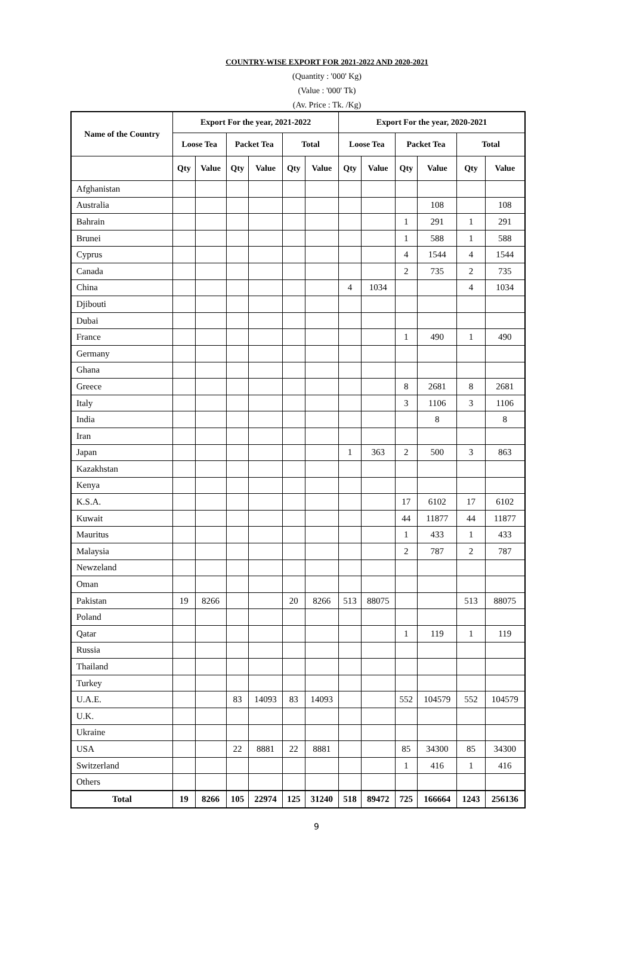COUNTRY-WISE EXPORT FOR 2021-2022 AND 2020-2021
(Quantity : '000' Kg)
(Value : '000' Tk)
(Av. Price : Tk. /Kg)
| Name of the Country | Export For the year, 2021-2022 | | | | | | Export For the year, 2020-2021 | | | | | |
| --- | --- | --- | --- | --- | --- | --- | --- | --- | --- | --- | --- | --- |
| | Loose Tea | | Packet Tea | | Total | | Loose Tea | | Packet Tea | | Total | |
| | Qty | Value | Qty | Value | Qty | Value | Qty | Value | Qty | Value | Qty | Value |
| Afghanistan | | | | | | | | | | | | |
| Australia | | | | | | | | | | 108 | | 108 |
| Bahrain | | | | | | | | | 1 | 291 | 1 | 291 |
| Brunei | | | | | | | | | 1 | 588 | 1 | 588 |
| Cyprus | | | | | | | | | 4 | 1544 | 4 | 1544 |
| Canada | | | | | | | | | 2 | 735 | 2 | 735 |
| China | | | | | | | 4 | 1034 | | | 4 | 1034 |
| Djibouti | | | | | | | | | | | | |
| Dubai | | | | | | | | | | | | |
| France | | | | | | | | | 1 | 490 | 1 | 490 |
| Germany | | | | | | | | | | | | |
| Ghana | | | | | | | | | | | | |
| Greece | | | | | | | | | 8 | 2681 | 8 | 2681 |
| Italy | | | | | | | | | 3 | 1106 | 3 | 1106 |
| India | | | | | | | | | | 8 | | 8 |
| Iran | | | | | | | | | | | | |
| Japan | | | | | | | 1 | 363 | 2 | 500 | 3 | 863 |
| Kazakhstan | | | | | | | | | | | | |
| Kenya | | | | | | | | | | | | |
| K.S.A. | | | | | | | | | 17 | 6102 | 17 | 6102 |
| Kuwait | | | | | | | | | 44 | 11877 | 44 | 11877 |
| Mauritus | | | | | | | | | 1 | 433 | 1 | 433 |
| Malaysia | | | | | | | | | 2 | 787 | 2 | 787 |
| Newzeland | | | | | | | | | | | | |
| Oman | | | | | | | | | | | | |
| Pakistan | 19 | 8266 | | | 20 | 8266 | 513 | 88075 | | | 513 | 88075 |
| Poland | | | | | | | | | | | | |
| Qatar | | | | | | | | | 1 | 119 | 1 | 119 |
| Russia | | | | | | | | | | | | |
| Thailand | | | | | | | | | | | | |
| Turkey | | | | | | | | | | | | |
| U.A.E. | | | 83 | 14093 | 83 | 14093 | | | 552 | 104579 | 552 | 104579 |
| U.K. | | | | | | | | | | | | |
| Ukraine | | | | | | | | | | | | |
| USA | | | 22 | 8881 | 22 | 8881 | | | 85 | 34300 | 85 | 34300 |
| Switzerland | | | | | | | | | 1 | 416 | 1 | 416 |
| Others | | | | | | | | | | | | |
| Total | 19 | 8266 | 105 | 22974 | 125 | 31240 | 518 | 89472 | 725 | 166664 | 1243 | 256136 |
9